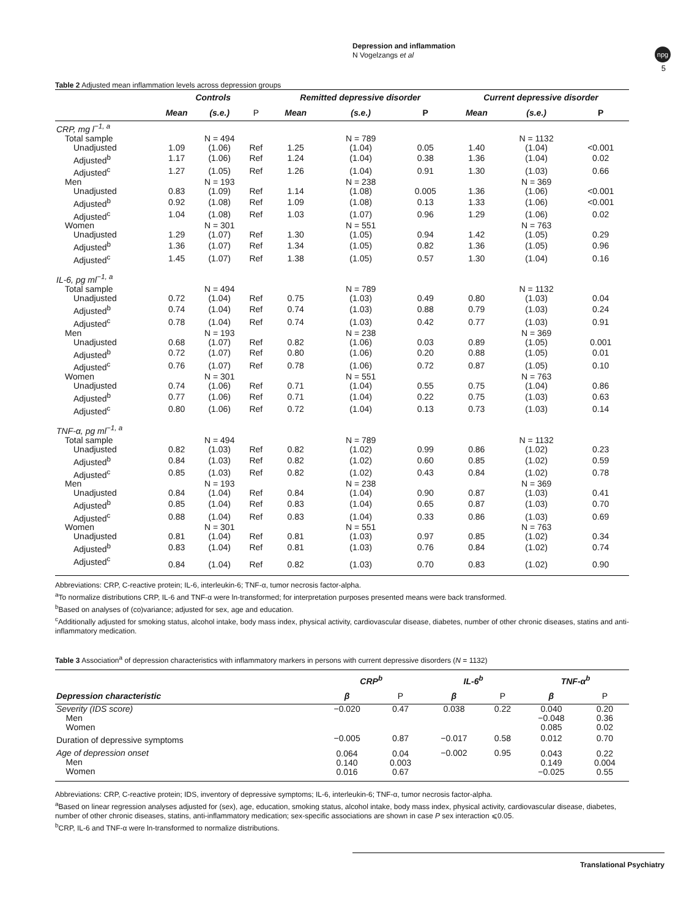Depression and inflammation
N Vogelzangs et al
npg
5
Table 2 Adjusted mean inflammation levels across depression groups
| | Controls | | | Remitted depressive disorder | | | Current depressive disorder | | |
| --- | --- | --- | --- | --- | --- | --- | --- | --- | --- |
| | Mean | (s.e.) | P | Mean | (s.e.) | P | Mean | (s.e.) | P |
| CRP, mg l<sup>−1, a</sup> | | | | | | | | | |
| Total sample | | N = 494 | | | N = 789 | | | N = 1132 | |
| Unadjusted | 1.09 | (1.06) | Ref | 1.25 | (1.04) | 0.05 | 1.40 | (1.04) | <0.001 |
| Adjusted<sup>b</sup> | 1.17 | (1.06) | Ref | 1.24 | (1.04) | 0.38 | 1.36 | (1.04) | 0.02 |
| Adjusted<sup>c</sup> | 1.27 | (1.05) | Ref | 1.26 | (1.04) | 0.91 | 1.30 | (1.03) | 0.66 |
| Men | | N = 193 | | | N = 238 | | | N = 369 | |
| Unadjusted | 0.83 | (1.09) | Ref | 1.14 | (1.08) | 0.005 | 1.36 | (1.06) | <0.001 |
| Adjusted<sup>b</sup> | 0.92 | (1.08) | Ref | 1.09 | (1.08) | 0.13 | 1.33 | (1.06) | <0.001 |
| Adjusted<sup>c</sup> | 1.04 | (1.08) | Ref | 1.03 | (1.07) | 0.96 | 1.29 | (1.06) | 0.02 |
| Women | | N = 301 | | | N = 551 | | | N = 763 | |
| Unadjusted | 1.29 | (1.07) | Ref | 1.30 | (1.05) | 0.94 | 1.42 | (1.05) | 0.29 |
| Adjusted<sup>b</sup> | 1.36 | (1.07) | Ref | 1.34 | (1.05) | 0.82 | 1.36 | (1.05) | 0.96 |
| Adjusted<sup>c</sup> | 1.45 | (1.07) | Ref | 1.38 | (1.05) | 0.57 | 1.30 | (1.04) | 0.16 |
| IL-6, pg ml<sup>−1, a</sup> | | | | | | | | | |
| Total sample | | N = 494 | | | N = 789 | | | N = 1132 | |
| Unadjusted | 0.72 | (1.04) | Ref | 0.75 | (1.03) | 0.49 | 0.80 | (1.03) | 0.04 |
| Adjusted<sup>b</sup> | 0.74 | (1.04) | Ref | 0.74 | (1.03) | 0.88 | 0.79 | (1.03) | 0.24 |
| Adjusted<sup>c</sup> | 0.78 | (1.04) | Ref | 0.74 | (1.03) | 0.42 | 0.77 | (1.03) | 0.91 |
| Men | | N = 193 | | | N = 238 | | | N = 369 | |
| Unadjusted | 0.68 | (1.07) | Ref | 0.82 | (1.06) | 0.03 | 0.89 | (1.05) | 0.001 |
| Adjusted<sup>b</sup> | 0.72 | (1.07) | Ref | 0.80 | (1.06) | 0.20 | 0.88 | (1.05) | 0.01 |
| Adjusted<sup>c</sup> | 0.76 | (1.07) | Ref | 0.78 | (1.06) | 0.72 | 0.87 | (1.05) | 0.10 |
| Women | | N = 301 | | | N = 551 | | | N = 763 | |
| Unadjusted | 0.74 | (1.06) | Ref | 0.71 | (1.04) | 0.55 | 0.75 | (1.04) | 0.86 |
| Adjusted<sup>b</sup> | 0.77 | (1.06) | Ref | 0.71 | (1.04) | 0.22 | 0.75 | (1.03) | 0.63 |
| Adjusted<sup>c</sup> | 0.80 | (1.06) | Ref | 0.72 | (1.04) | 0.13 | 0.73 | (1.03) | 0.14 |
| TNF-α, pg ml<sup>−1, a</sup> | | | | | | | | | |
| Total sample | | N = 494 | | | N = 789 | | | N = 1132 | |
| Unadjusted | 0.82 | (1.03) | Ref | 0.82 | (1.02) | 0.99 | 0.86 | (1.02) | 0.23 |
| Adjusted<sup>b</sup> | 0.84 | (1.03) | Ref | 0.82 | (1.02) | 0.60 | 0.85 | (1.02) | 0.59 |
| Adjusted<sup>c</sup> | 0.85 | (1.03) | Ref | 0.82 | (1.02) | 0.43 | 0.84 | (1.02) | 0.78 |
| Men | | N = 193 | | | N = 238 | | | N = 369 | |
| Unadjusted | 0.84 | (1.04) | Ref | 0.84 | (1.04) | 0.90 | 0.87 | (1.03) | 0.41 |
| Adjusted<sup>b</sup> | 0.85 | (1.04) | Ref | 0.83 | (1.04) | 0.65 | 0.87 | (1.03) | 0.70 |
| Adjusted<sup>c</sup> | 0.88 | (1.04) | Ref | 0.83 | (1.04) | 0.33 | 0.86 | (1.03) | 0.69 |
| Women | | N = 301 | | | N = 551 | | | N = 763 | |
| Unadjusted | 0.81 | (1.04) | Ref | 0.81 | (1.03) | 0.97 | 0.85 | (1.02) | 0.34 |
| Adjusted<sup>b</sup> | 0.83 | (1.04) | Ref | 0.81 | (1.03) | 0.76 | 0.84 | (1.02) | 0.74 |
| Adjusted<sup>c</sup> | 0.84 | (1.04) | Ref | 0.82 | (1.03) | 0.70 | 0.83 | (1.02) | 0.90 |
Abbreviations: CRP, C-reactive protein; IL-6, interleukin-6; TNF-α, tumor necrosis factor-alpha.
<sup>a</sup> To normalize distributions CRP, IL-6 and TNF-α were ln-transformed; for interpretation purposes presented means were back transformed.
<sup>b</sup> Based on analyses of (co)variance; adjusted for sex, age and education.
<sup>c</sup> Additionally adjusted for smoking status, alcohol intake, body mass index, physical activity, cardiovascular disease, diabetes, number of other chronic diseases, statins and anti-inflammatory medication.
Table 3 Association<sup>a</sup> of depression characteristics with inflammatory markers in persons with current depressive disorders (N = 1132)
| | CRP<sup>b</sup> | | IL-6<sup>b</sup> | | TNF-α<sup>b</sup> | |
| --- | --- | --- | --- | --- | --- | --- |
| Depression characteristic | β | P | β | P | β | P |
| Severity (IDS score) Men Women | −0.020 | 0.47 | 0.038 | 0.22 | 0.040 −0.048 0.085 | 0.20 0.36 0.02 |
| Duration of depressive symptoms | −0.005 | 0.87 | −0.017 | 0.58 | 0.012 | 0.70 |
| Age of depression onset Men Women | 0.064 0.140 0.016 | 0.04 0.003 0.67 | −0.002 | 0.95 | 0.043 0.149 −0.025 | 0.22 0.004 0.55 |
Abbreviations: CRP, C-reactive protein; IDS, inventory of depressive symptoms; IL-6, interleukin-6; TNF-α, tumor necrosis factor-alpha.
<sup>a</sup> Based on linear regression analyses adjusted for (sex), age, education, smoking status, alcohol intake, body mass index, physical activity, cardiovascular disease, diabetes, number of other chronic diseases, statins, anti-inflammatory medication; sex-specific associations are shown in case P sex interaction ⩽0.05.
<sup>b</sup> CRP, IL-6 and TNF-α were ln-transformed to normalize distributions.
Translational Psychiatry